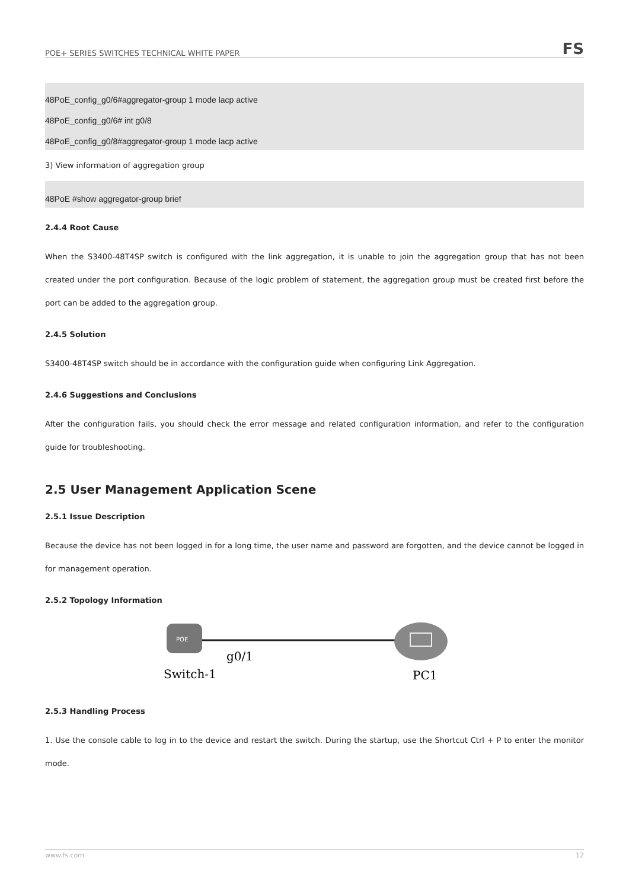POE+ SERIES SWITCHES TECHNICAL WHITE PAPER FS
48PoE_config_g0/6#aggregator-group 1 mode lacp active
48PoE_config_g0/6# int g0/8
48PoE_config_g0/8#aggregator-group 1 mode lacp active
3) View information of aggregation group
48PoE #show aggregator-group brief
2.4.4 Root Cause
When the S3400-48T4SP switch is configured with the link aggregation, it is unable to join the aggregation group that has not been created under the port configuration. Because of the logic problem of statement, the aggregation group must be created first before the port can be added to the aggregation group.
2.4.5 Solution
S3400-48T4SP switch should be in accordance with the configuration guide when configuring Link Aggregation.
2.4.6 Suggestions and Conclusions
After the configuration fails, you should check the error message and related configuration information, and refer to the configuration guide for troubleshooting.
2.5 User Management Application Scene
2.5.1 Issue Description
Because the device has not been logged in for a long time, the user name and password are forgotten, and the device cannot be logged in for management operation.
2.5.2 Topology Information
POE
g0/1
Switch-1
PC1
2.5.3 Handling Process
1. Use the console cable to log in to the device and restart the switch. During the startup, use the Shortcut Ctrl + P to enter the monitor mode.
www.fs.com 12